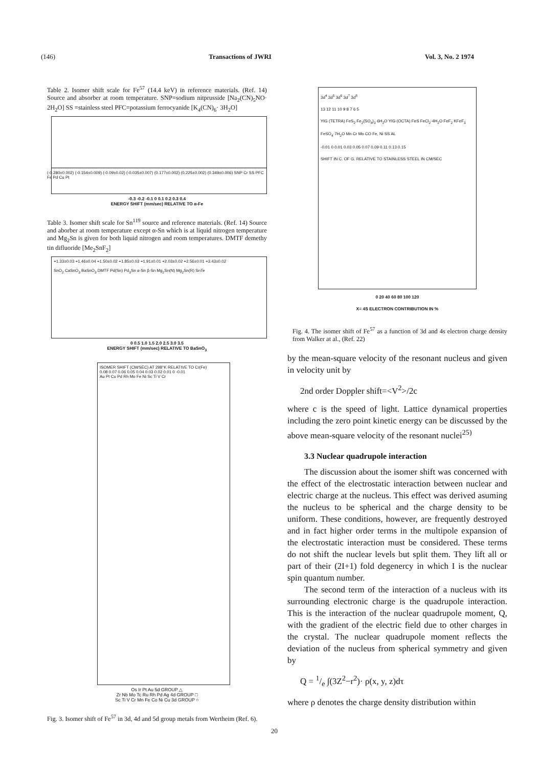(146) Transactions of JWRI Vol. 3, No. 2 1974
Table 2. Isomer shift scale for Fe<sup>57</sup> (14.4 keV) in reference materials. (Ref. 14) Source and absorber at room temperature. SNP=sodium nitprusside [Na<sub>2</sub>(CN)<sub>5</sub>NO· 2H<sub>2</sub>O] SS =stainless steel PFC=potassium ferrocyanide [K<sub>4</sub>(CN)<sub>6</sub>· 3H<sub>2</sub>O]
(-0.280±0.002) (-0.154±0.009) (-0.09±0.02) (-0.035±0.007) (0.177±0.002) (0.225±0.002) (0.349±0.006) SNP Cr SS PFC Fe Pd Cu Pt
-0.3 -0.2 -0.1 0 0.1 0.2 0.3 0.4
ENERGY SHIFT (mm/sec) RELATIVE TO α-Fe
Table 3. Isomer shift scale for Sn<sup>119</sup> source and reference materials. (Ref. 14) Source and aborber at room temperature except α-Sn which is at liquid nitrogen temperature and Mg<sub>2</sub>Sn is given for both liquid nitrogen and room temperatures. DMTF demethy tin difluoride [Me<sub>2</sub>SnF<sub>2</sub>]
+1.33±0.03 +1.46±0.04 +1.50±0.02 +1.85±0.03 +1.91±0.01 +2.03±0.02 +2.56±0.01 +3.43±0.02
SnO<sub>2</sub> CaSnO<sub>3</sub> BaSnO<sub>3</sub> DMTF Pd(Sn) Pd<sub>3</sub>Sn α-Sn β-Sn Mg<sub>2</sub>Sn(N) Mg<sub>2</sub>Sn(R) SnTe
0 0.5 1.0 1.5 2.0 2.5 3.0 3.5
ENERGY SHIFT (mm/sec) RELATIVE TO BaSnO<sub>3</sub>
ISOMER SHIFT (CM/SEC) AT 298°K RELATIVE TO Cr(Fe)
0.08 0.07 0.06 0.05 0.04 0.03 0.02 0.01 0 -0.01
Au Pt Cu Pd Rh Mo Fe Ni Sc Ti V Cr
Os Ir Pt Au 5d GROUP △
Zr Nb Mo Tc Ru Rh Pd Ag 4d GROUP □
Sc Ti V Cr Mn Fe Co Ni Cu 3d GROUP ○
Fig. 3. Isomer shift of Fe<sup>57</sup> in 3d, 4d and 5d group metals from Wertheim (Ref. 6).
3d<sup>4</sup> 3d<sup>5</sup> 3d<sup>6</sup> 3d<sup>7</sup> 3d<sup>8</sup>
13 12 11 10 9 8 7 6 5
YIG (TETRA) FeS<sub>2</sub> Fe<sub>2</sub>(SO<sub>4</sub>)<sub>3</sub>·6H<sub>2</sub>O YIG (OCTA) FeS FeCl<sub>2</sub>·4H<sub>2</sub>O FeF<sub>2</sub> KFeF<sub>3</sub> FeSO<sub>4</sub>·7H<sub>2</sub>O Mn Cr Mo CO Fe, Ni SS AL
-0.01 0 0.01 0.03 0.05 0.07 0.09 0.11 0.13 0.15
SHIFT IN C. OF G. RELATIVE TO STAINLESS STEEL IN CM/SEC
0 20 40 60 80 100 120
X≡ 4S ELECTRON CONTRIBUTION IN %
Fig. 4. The isomer shift of Fe<sup>57</sup> as a function of 3d and 4s electron charge density from Walker at al., (Ref. 22)
by the mean-square velocity of the resonant nucleus and given in velocity unit by
2nd order Doppler shift=<V<sup>2</sup>>/2c
where c is the speed of light. Lattice dynamical properties including the zero point kinetic energy can be discussed by the above mean-square velocity of the resonant nuclei<sup>25)</sup>
3.3 Nuclear quadrupole interaction
The discussion about the isomer shift was concerned with the effect of the electrostatic interaction between nuclear and electric charge at the nucleus. This effect was derived asuming the nucleus to be spherical and the charge density to be uniform. These conditions, however, are frequently destroyed and in fact higher order terms in the multipole expansion of the electrostatic interaction must be considered. These terms do not shift the nuclear levels but split them. They lift all or part of their (2I+1) fold degenercy in which I is the nuclear spin quantum number.
The second term of the interaction of a nucleus with its surrounding electronic charge is the quadrupole interaction. This is the interaction of the nuclear quadrupole moment, Q, with the gradient of the electric field due to other charges in the crystal. The nuclear quadrupole moment reflects the deviation of the nucleus from spherical symmetry and given by
Q = 1/e ∫(3Z<sup>2</sup>−r<sup>2</sup>)· ρ(x, y, z)dτ
where ρ denotes the charge density distribution within
20